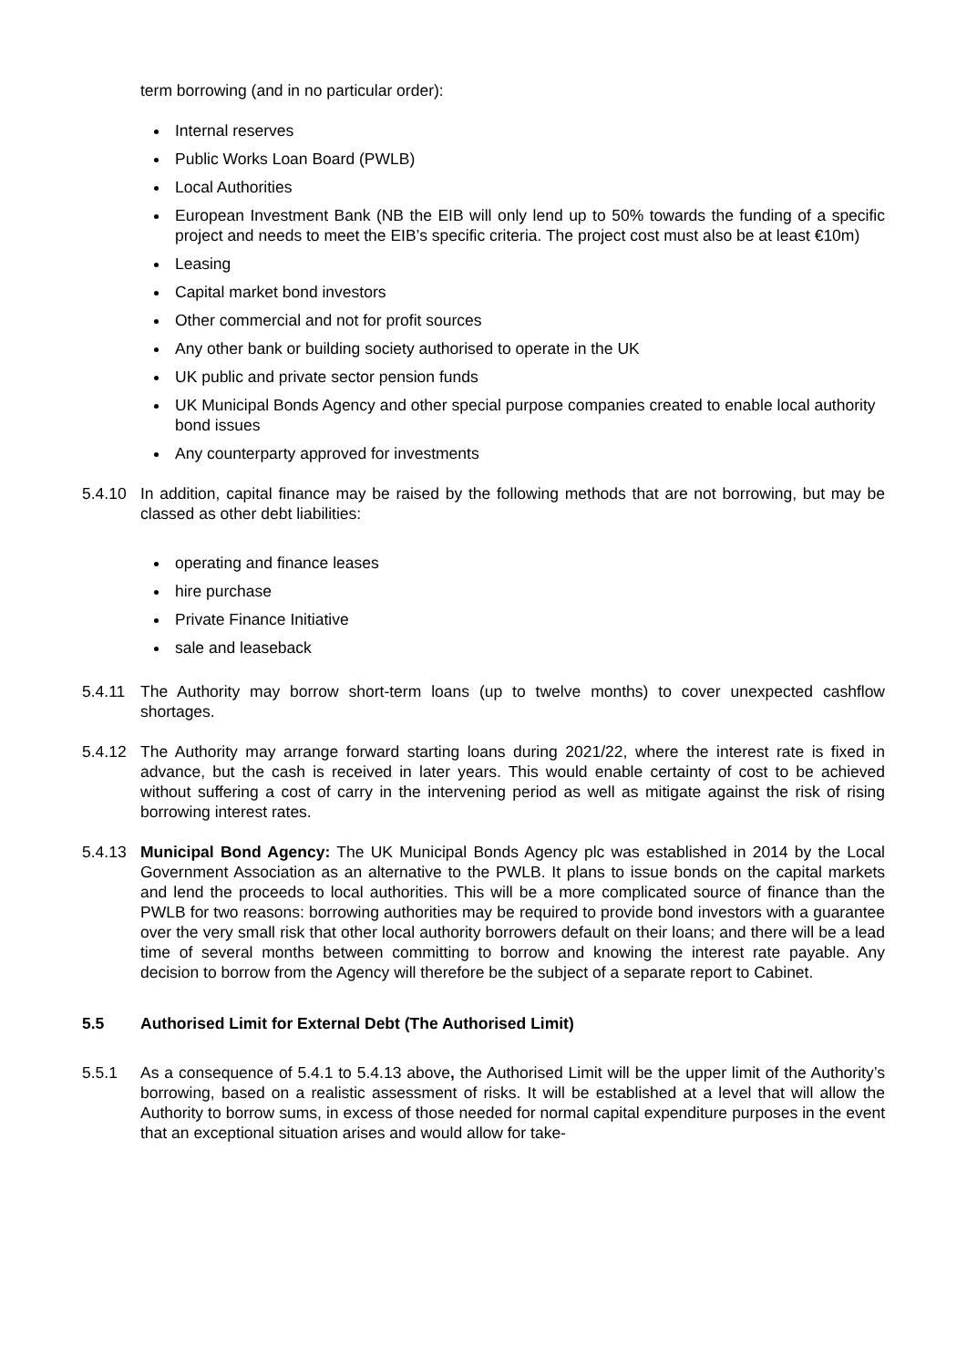term borrowing (and in no particular order):
Internal reserves
Public Works Loan Board (PWLB)
Local Authorities
European Investment Bank (NB the EIB will only lend up to 50% towards the funding of a specific project and needs to meet the EIB’s specific criteria. The project cost must also be at least €10m)
Leasing
Capital market bond investors
Other commercial and not for profit sources
Any other bank or building society authorised to operate in the UK
UK public and private sector pension funds
UK Municipal Bonds Agency and other special purpose companies created to enable local authority bond issues
Any counterparty approved for investments
5.4.10 In addition, capital finance may be raised by the following methods that are not borrowing, but may be classed as other debt liabilities:
operating and finance leases
hire purchase
Private Finance Initiative
sale and leaseback
5.4.11 The Authority may borrow short-term loans (up to twelve months) to cover unexpected cashflow shortages.
5.4.12 The Authority may arrange forward starting loans during 2021/22, where the interest rate is fixed in advance, but the cash is received in later years. This would enable certainty of cost to be achieved without suffering a cost of carry in the intervening period as well as mitigate against the risk of rising borrowing interest rates.
5.4.13 Municipal Bond Agency: The UK Municipal Bonds Agency plc was established in 2014 by the Local Government Association as an alternative to the PWLB. It plans to issue bonds on the capital markets and lend the proceeds to local authorities. This will be a more complicated source of finance than the PWLB for two reasons: borrowing authorities may be required to provide bond investors with a guarantee over the very small risk that other local authority borrowers default on their loans; and there will be a lead time of several months between committing to borrow and knowing the interest rate payable. Any decision to borrow from the Agency will therefore be the subject of a separate report to Cabinet.
5.5 Authorised Limit for External Debt (The Authorised Limit)
5.5.1 As a consequence of 5.4.1 to 5.4.13 above, the Authorised Limit will be the upper limit of the Authority’s borrowing, based on a realistic assessment of risks. It will be established at a level that will allow the Authority to borrow sums, in excess of those needed for normal capital expenditure purposes in the event that an exceptional situation arises and would allow for take-